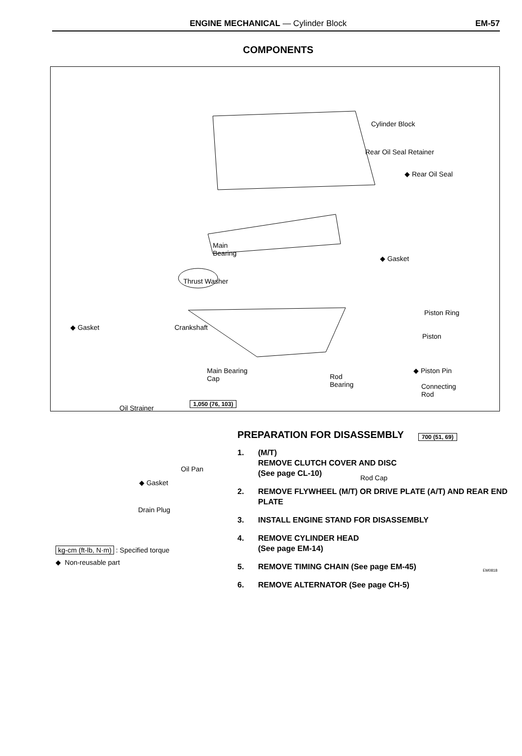ENGINE MECHANICAL — Cylinder Block EM-57
COMPONENTS
Cylinder Block
Rear Oil Seal Retainer
◆ Rear Oil Seal
◆ Gasket
Main
Bearing
Thrust Washer
Piston Ring
◆ Gasket Crankshaft
Piston
◆ Piston Pin
Main Bearing
Cap
Rod
Bearing
Connecting
Rod
Oil Strainer
1,050 (76, 103)
700 (51, 69)
Oil Pan
◆ Gasket
Rod Cap
Drain Plug
kg-cm (ft-lb, N·m) : Specified torque
◆ Non-reusable part
EM0818
PREPARATION FOR DISASSEMBLY
1. (M/T)
REMOVE CLUTCH COVER AND DISC
(See page CL-10)
2. REMOVE FLYWHEEL (M/T) OR DRIVE PLATE (A/T) AND REAR END PLATE
3. INSTALL ENGINE STAND FOR DISASSEMBLY
4. REMOVE CYLINDER HEAD
(See page EM-14)
5. REMOVE TIMING CHAIN (See page EM-45)
6. REMOVE ALTERNATOR (See page CH-5)